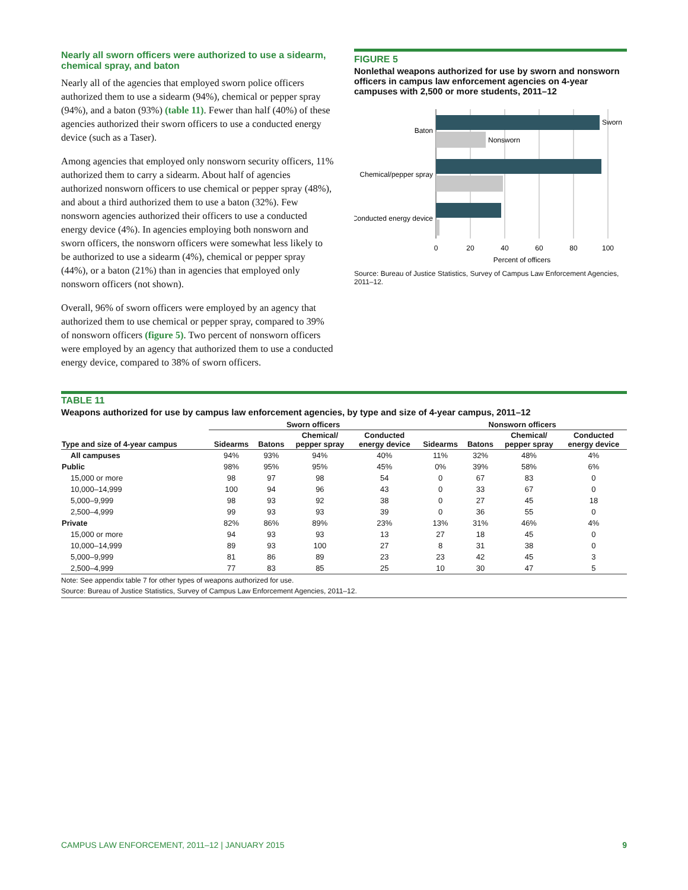Nearly all sworn officers were authorized to use a sidearm, chemical spray, and baton
Nearly all of the agencies that employed sworn police officers authorized them to use a sidearm (94%), chemical or pepper spray (94%), and a baton (93%) (table 11). Fewer than half (40%) of these agencies authorized their sworn officers to use a conducted energy device (such as a Taser).
Among agencies that employed only nonsworn security officers, 11% authorized them to carry a sidearm. About half of agencies authorized nonsworn officers to use chemical or pepper spray (48%), and about a third authorized them to use a baton (32%). Few nonsworn agencies authorized their officers to use a conducted energy device (4%). In agencies employing both nonsworn and sworn officers, the nonsworn officers were somewhat less likely to be authorized to use a sidearm (4%), chemical or pepper spray (44%), or a baton (21%) than in agencies that employed only nonsworn officers (not shown).
Overall, 96% of sworn officers were employed by an agency that authorized them to use chemical or pepper spray, compared to 39% of nonsworn officers (figure 5). Two percent of nonsworn officers were employed by an agency that authorized them to use a conducted energy device, compared to 38% of sworn officers.
FIGURE 5
Nonlethal weapons authorized for use by sworn and nonsworn officers in campus law enforcement agencies on 4-year campuses with 2,500 or more students, 2011–12
Sworn
Nonsworn
Baton
Chemical/pepper spray
Conducted energy device
0
20
40
60
80
100
Percent of officers
Source: Bureau of Justice Statistics, Survey of Campus Law Enforcement Agencies, 2011–12.
TABLE 11
Weapons authorized for use by campus law enforcement agencies, by type and size of 4-year campus, 2011–12
| | Sworn officers | | | | Nonsworn officers | | | |
| --- | --- | --- | --- | --- | --- | --- | --- | --- |
| Type and size of 4-year campus | Sidearms | Batons | Chemical/ pepper spray | Conducted energy device | Sidearms | Batons | Chemical/ pepper spray | Conducted energy device |
| All campuses | 94% | 93% | 94% | 40% | 11% | 32% | 48% | 4% |
| Public | 98% | 95% | 95% | 45% | 0% | 39% | 58% | 6% |
| 15,000 or more | 98 | 97 | 98 | 54 | 0 | 67 | 83 | 0 |
| 10,000–14,999 | 100 | 94 | 96 | 43 | 0 | 33 | 67 | 0 |
| 5,000–9,999 | 98 | 93 | 92 | 38 | 0 | 27 | 45 | 18 |
| 2,500–4,999 | 99 | 93 | 93 | 39 | 0 | 36 | 55 | 0 |
| Private | 82% | 86% | 89% | 23% | 13% | 31% | 46% | 4% |
| 15,000 or more | 94 | 93 | 93 | 13 | 27 | 18 | 45 | 0 |
| 10,000–14,999 | 89 | 93 | 100 | 27 | 8 | 31 | 38 | 0 |
| 5,000–9,999 | 81 | 86 | 89 | 23 | 23 | 42 | 45 | 3 |
| 2,500–4,999 | 77 | 83 | 85 | 25 | 10 | 30 | 47 | 5 |
Note: See appendix table 7 for other types of weapons authorized for use.
Source: Bureau of Justice Statistics, Survey of Campus Law Enforcement Agencies, 2011–12.
CAMPUS LAW ENFORCEMENT, 2011–12 | JANUARY 2015 9